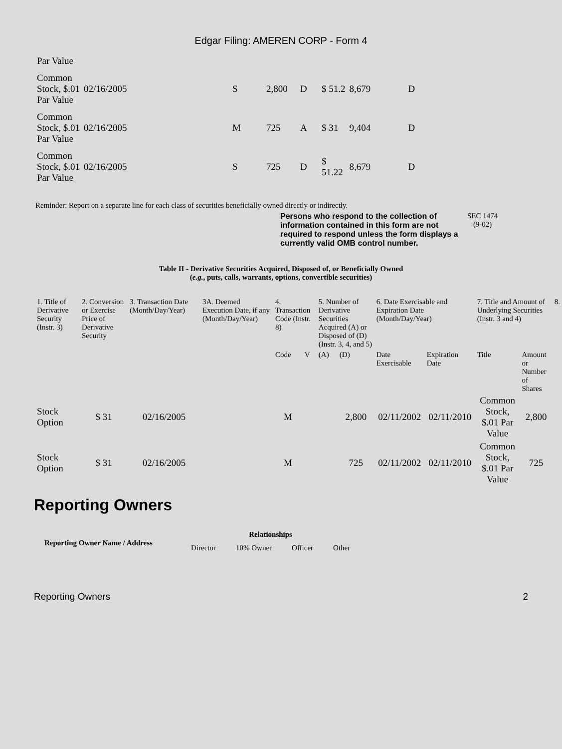Edgar Filing: AMEREN CORP - Form 4
| Par Value | | | | | | | |
| Common Stock, $.01 Par Value | 02/16/2005 | S | 2,800 | D | $ 51.2 | 8,679 | D |
| Common Stock, $.01 Par Value | 02/16/2005 | M | 725 | A | $ 31 | 9,404 | D |
| Common Stock, $.01 Par Value | 02/16/2005 | S | 725 | D | $ 51.22 | 8,679 | D |
Reminder: Report on a separate line for each class of securities beneficially owned directly or indirectly.
Persons who respond to the collection of information contained in this form are not required to respond unless the form displays a currently valid OMB control number.
SEC 1474
(9-02)
Table II - Derivative Securities Acquired, Disposed of, or Beneficially Owned
(e.g., puts, calls, warrants, options, convertible securities)
| 1. Title of Derivative Security (Instr. 3) | 2. Conversion or Exercise Price of Derivative Security | 3. Transaction Date (Month/Day/Year) | 3A. Deemed Execution Date, if any (Month/Day/Year) | 4. Transaction Code (Instr. 8) | | 5. Number of Derivative Securities Acquired (A) or Disposed of (D) (Instr. 3, 4, and 5) | | 6. Date Exercisable and Expiration Date (Month/Day/Year) | | 7. Title and Amount of Underlying Securities (Instr. 3 and 4) | | 8. |
| --- | --- | --- | --- | --- | --- | --- | --- | --- | --- | --- | --- | --- |
| | | | | Code | V | (A) | (D) | Date Exercisable | Expiration Date | Title | Amount or Number of Shares | |
| Stock Option | $ 31 | 02/16/2005 | | M | | | 2,800 | 02/11/2002 | 02/11/2010 | Common Stock, $.01 Par Value | 2,800 | |
| Stock Option | $ 31 | 02/16/2005 | | M | | | 725 | 02/11/2002 | 02/11/2010 | Common Stock, $.01 Par Value | 725 | |
Reporting Owners
| Reporting Owner Name / Address | Relationships | | | |
| --- | --- | --- | --- | --- |
| | Director | 10% Owner | Officer | Other |
Reporting Owners 2